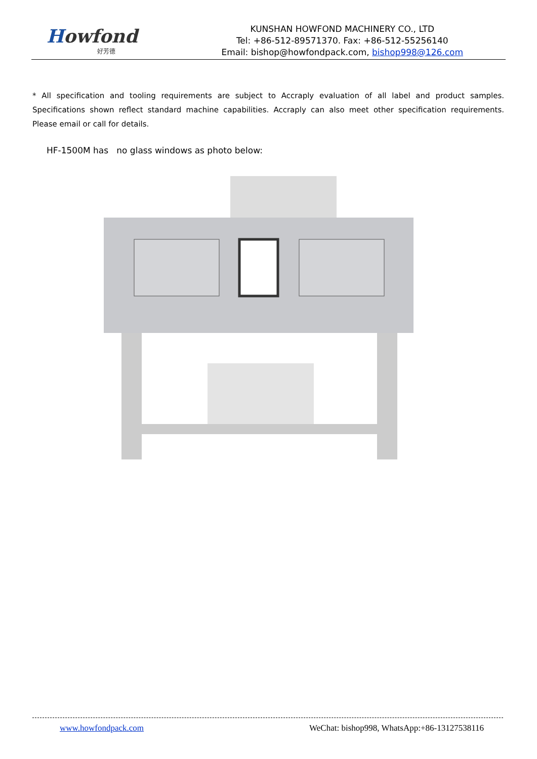Howfond
好芳德
KUNSHAN HOWFOND MACHINERY CO., LTD
Tel: +86-512-89571370. Fax: +86-512-55256140
Email: bishop@howfondpack.com, bishop998@126.com
* All specification and tooling requirements are subject to Accraply evaluation of all label and product samples. Specifications shown reflect standard machine capabilities. Accraply can also meet other specification requirements. Please email or call for details.
HF-1500M has no glass windows as photo below:
www.howfondpack.com WeChat: bishop998, WhatsApp:+86-13127538116